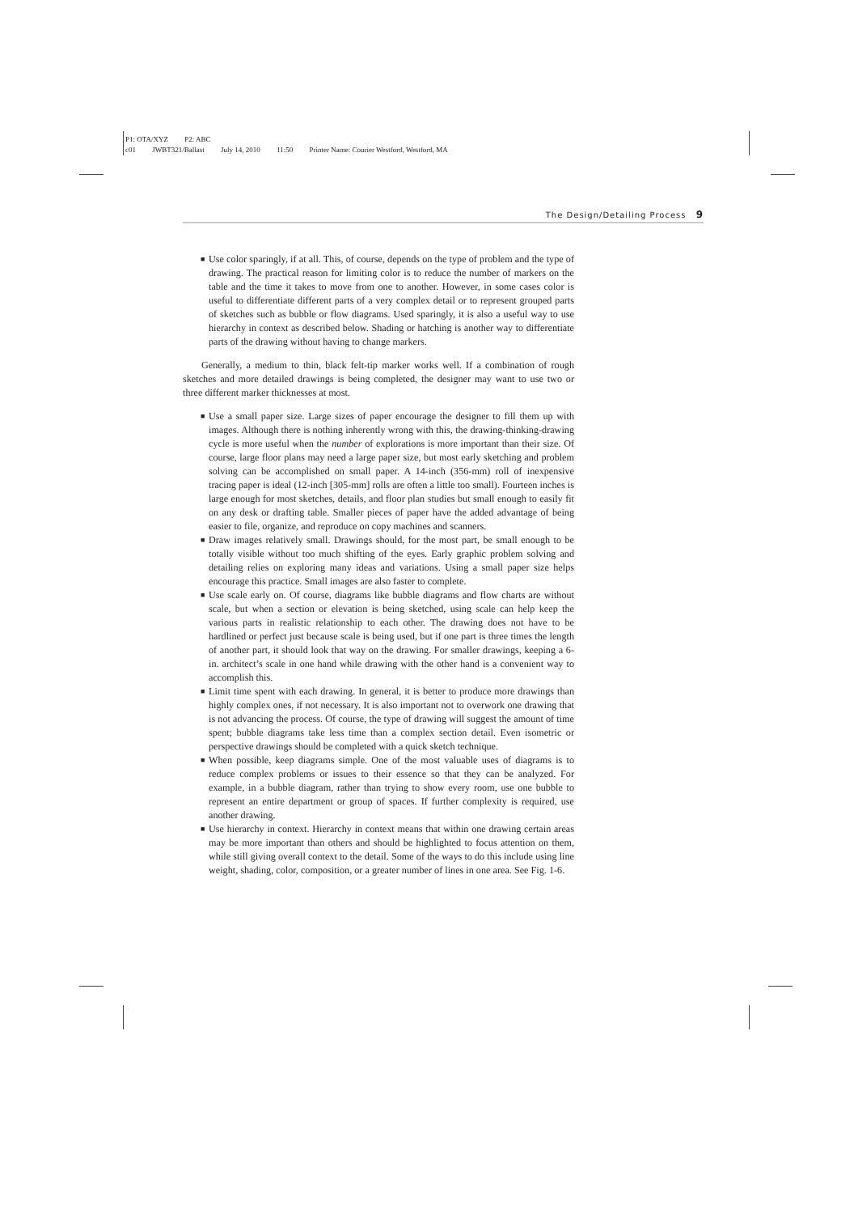P1: OTA/XYZ P2: ABC
c01 JWBT321/Ballast July 14, 2010 11:50 Printer Name: Courier Westford, Westford, MA
The Design/Detailing Process 9
■ Use color sparingly, if at all. This, of course, depends on the type of problem and the type of drawing. The practical reason for limiting color is to reduce the number of markers on the table and the time it takes to move from one to another. However, in some cases color is useful to differentiate different parts of a very complex detail or to represent grouped parts of sketches such as bubble or flow diagrams. Used sparingly, it is also a useful way to use hierarchy in context as described below. Shading or hatching is another way to differentiate parts of the drawing without having to change markers.
Generally, a medium to thin, black felt-tip marker works well. If a combination of rough sketches and more detailed drawings is being completed, the designer may want to use two or three different marker thicknesses at most.
■ Use a small paper size. Large sizes of paper encourage the designer to fill them up with images. Although there is nothing inherently wrong with this, the drawing-thinking-drawing cycle is more useful when the number of explorations is more important than their size. Of course, large floor plans may need a large paper size, but most early sketching and problem solving can be accomplished on small paper. A 14-inch (356-mm) roll of inexpensive tracing paper is ideal (12-inch [305-mm] rolls are often a little too small). Fourteen inches is large enough for most sketches, details, and floor plan studies but small enough to easily fit on any desk or drafting table. Smaller pieces of paper have the added advantage of being easier to file, organize, and reproduce on copy machines and scanners.
■ Draw images relatively small. Drawings should, for the most part, be small enough to be totally visible without too much shifting of the eyes. Early graphic problem solving and detailing relies on exploring many ideas and variations. Using a small paper size helps encourage this practice. Small images are also faster to complete.
■ Use scale early on. Of course, diagrams like bubble diagrams and flow charts are without scale, but when a section or elevation is being sketched, using scale can help keep the various parts in realistic relationship to each other. The drawing does not have to be hardlined or perfect just because scale is being used, but if one part is three times the length of another part, it should look that way on the drawing. For smaller drawings, keeping a 6-in. architect’s scale in one hand while drawing with the other hand is a convenient way to accomplish this.
■ Limit time spent with each drawing. In general, it is better to produce more drawings than highly complex ones, if not necessary. It is also important not to overwork one drawing that is not advancing the process. Of course, the type of drawing will suggest the amount of time spent; bubble diagrams take less time than a complex section detail. Even isometric or perspective drawings should be completed with a quick sketch technique.
■ When possible, keep diagrams simple. One of the most valuable uses of diagrams is to reduce complex problems or issues to their essence so that they can be analyzed. For example, in a bubble diagram, rather than trying to show every room, use one bubble to represent an entire department or group of spaces. If further complexity is required, use another drawing.
■ Use hierarchy in context. Hierarchy in context means that within one drawing certain areas may be more important than others and should be highlighted to focus attention on them, while still giving overall context to the detail. Some of the ways to do this include using line weight, shading, color, composition, or a greater number of lines in one area. See Fig. 1-6.